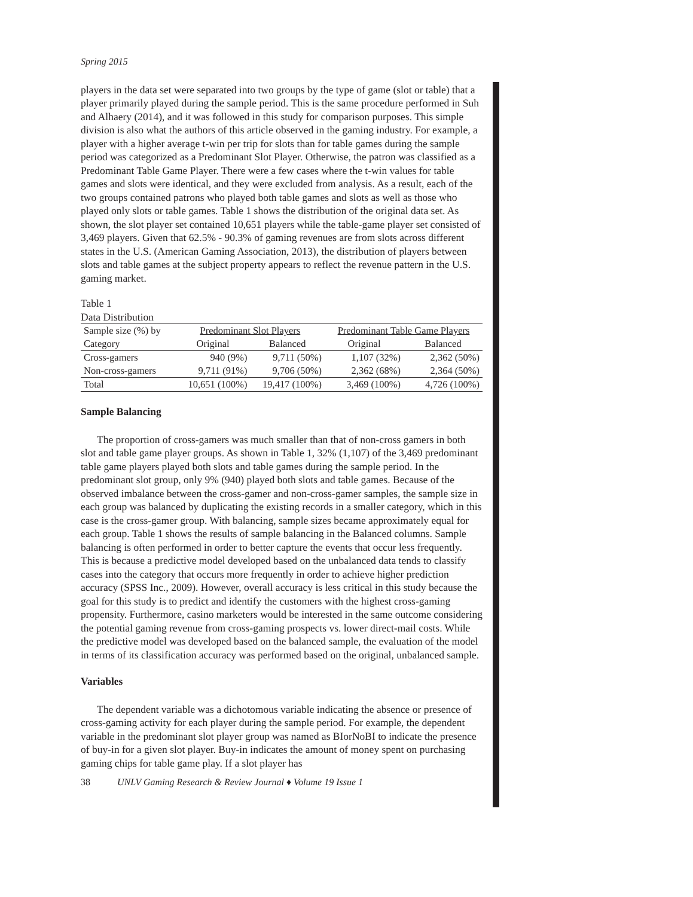Spring 2015
players in the data set were separated into two groups by the type of game (slot or table) that a player primarily played during the sample period. This is the same procedure performed in Suh and Alhaery (2014), and it was followed in this study for comparison purposes. This simple division is also what the authors of this article observed in the gaming industry. For example, a player with a higher average t-win per trip for slots than for table games during the sample period was categorized as a Predominant Slot Player. Otherwise, the patron was classified as a Predominant Table Game Player. There were a few cases where the t-win values for table games and slots were identical, and they were excluded from analysis. As a result, each of the two groups contained patrons who played both table games and slots as well as those who played only slots or table games. Table 1 shows the distribution of the original data set. As shown, the slot player set contained 10,651 players while the table-game player set consisted of 3,469 players. Given that 62.5% - 90.3% of gaming revenues are from slots across different states in the U.S. (American Gaming Association, 2013), the distribution of players between slots and table games at the subject property appears to reflect the revenue pattern in the U.S. gaming market.
Table 1
Data Distribution
| Sample size (%) by | Predominant Slot Players | | Predominant Table Game Players | |
| --- | --- | --- | --- | --- |
| Category | Original | Balanced | Original | Balanced |
| Cross-gamers | 940 (9%) | 9,711 (50%) | 1,107 (32%) | 2,362 (50%) |
| Non-cross-gamers | 9,711 (91%) | 9,706 (50%) | 2,362 (68%) | 2,364 (50%) |
| Total | 10,651 (100%) | 19,417 (100%) | 3,469 (100%) | 4,726 (100%) |
Sample Balancing
The proportion of cross-gamers was much smaller than that of non-cross gamers in both slot and table game player groups. As shown in Table 1, 32% (1,107) of the 3,469 predominant table game players played both slots and table games during the sample period. In the predominant slot group, only 9% (940) played both slots and table games. Because of the observed imbalance between the cross-gamer and non-cross-gamer samples, the sample size in each group was balanced by duplicating the existing records in a smaller category, which in this case is the cross-gamer group. With balancing, sample sizes became approximately equal for each group. Table 1 shows the results of sample balancing in the Balanced columns. Sample balancing is often performed in order to better capture the events that occur less frequently. This is because a predictive model developed based on the unbalanced data tends to classify cases into the category that occurs more frequently in order to achieve higher prediction accuracy (SPSS Inc., 2009). However, overall accuracy is less critical in this study because the goal for this study is to predict and identify the customers with the highest cross-gaming propensity. Furthermore, casino marketers would be interested in the same outcome considering the potential gaming revenue from cross-gaming prospects vs. lower direct-mail costs. While the predictive model was developed based on the balanced sample, the evaluation of the model in terms of its classification accuracy was performed based on the original, unbalanced sample.
Variables
The dependent variable was a dichotomous variable indicating the absence or presence of cross-gaming activity for each player during the sample period. For example, the dependent variable in the predominant slot player group was named as BIorNoBI to indicate the presence of buy-in for a given slot player. Buy-in indicates the amount of money spent on purchasing gaming chips for table game play. If a slot player has
38 UNLV Gaming Research & Review Journal ♦ Volume 19 Issue 1